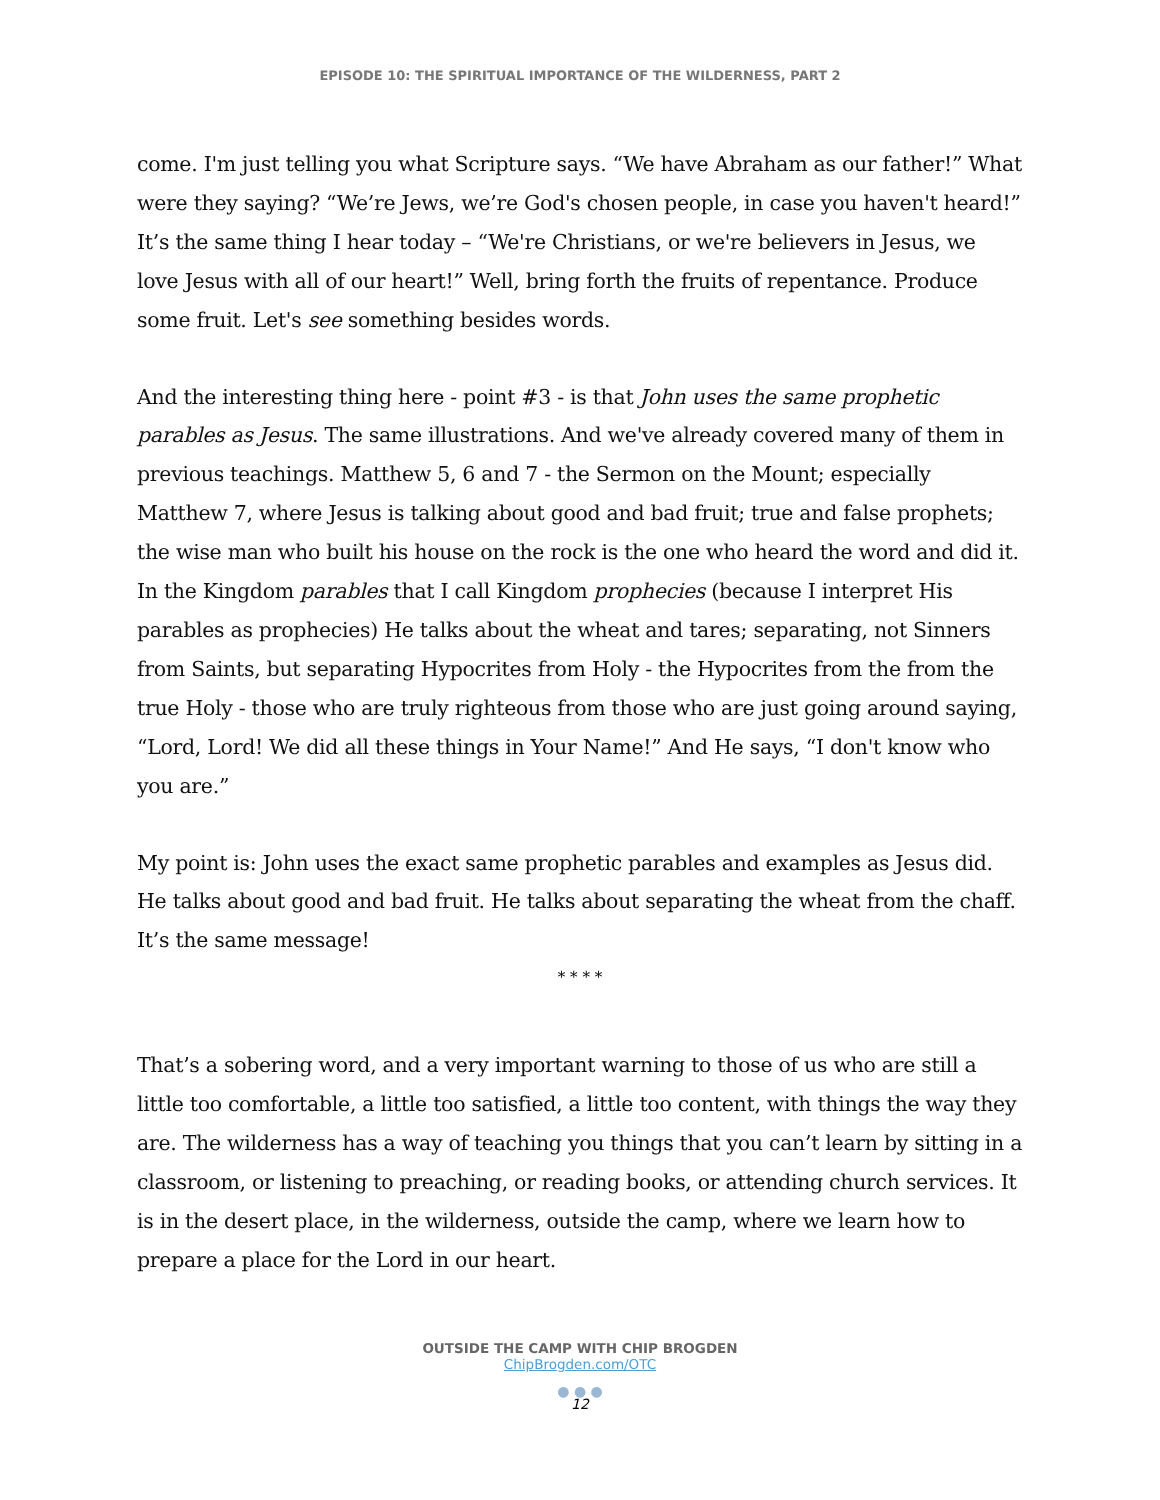EPISODE 10: THE SPIRITUAL IMPORTANCE OF THE WILDERNESS, PART 2
come. I'm just telling you what Scripture says. “We have Abraham as our father!” What were they saying? “We’re Jews, we’re God's chosen people, in case you haven't heard!” It’s the same thing I hear today – “We're Christians, or we're believers in Jesus, we love Jesus with all of our heart!” Well, bring forth the fruits of repentance. Produce some fruit. Let's see something besides words.
And the interesting thing here - point #3 - is that John uses the same prophetic parables as Jesus. The same illustrations. And we've already covered many of them in previous teachings. Matthew 5, 6 and 7 - the Sermon on the Mount; especially Matthew 7, where Jesus is talking about good and bad fruit; true and false prophets; the wise man who built his house on the rock is the one who heard the word and did it. In the Kingdom parables that I call Kingdom prophecies (because I interpret His parables as prophecies) He talks about the wheat and tares; separating, not Sinners from Saints, but separating Hypocrites from Holy - the Hypocrites from the from the true Holy - those who are truly righteous from those who are just going around saying, “Lord, Lord! We did all these things in Your Name!” And He says, “I don't know who you are.”
My point is: John uses the exact same prophetic parables and examples as Jesus did. He talks about good and bad fruit. He talks about separating the wheat from the chaff. It’s the same message!
* * * *
That’s a sobering word, and a very important warning to those of us who are still a little too comfortable, a little too satisfied, a little too content, with things the way they are. The wilderness has a way of teaching you things that you can’t learn by sitting in a classroom, or listening to preaching, or reading books, or attending church services. It is in the desert place, in the wilderness, outside the camp, where we learn how to prepare a place for the Lord in our heart.
OUTSIDE THE CAMP WITH CHIP BROGDEN
ChipBrogden.com/OTC
● ● ●
12